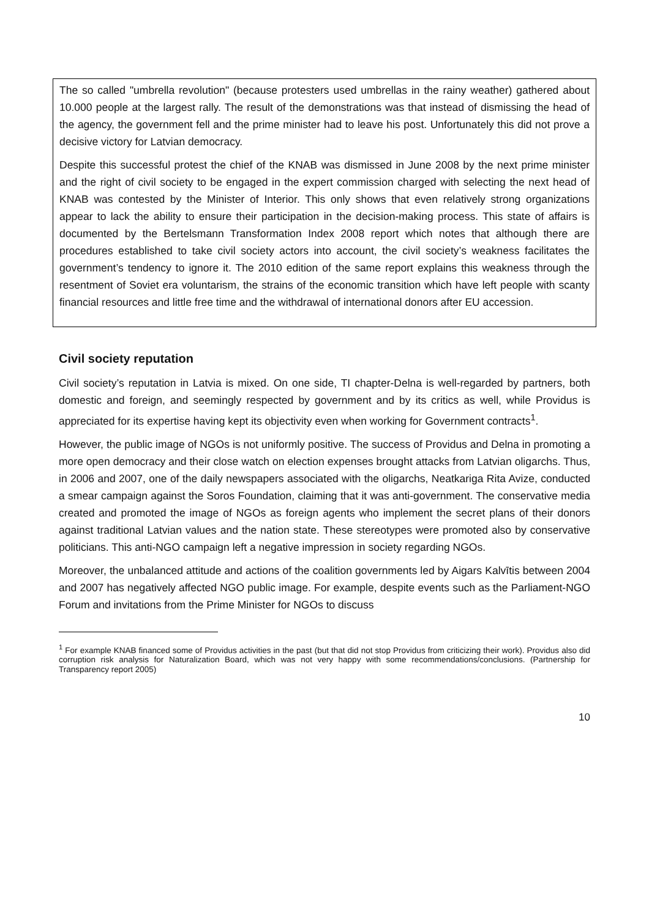The so called "umbrella revolution" (because protesters used umbrellas in the rainy weather) gathered about 10.000 people at the largest rally. The result of the demonstrations was that instead of dismissing the head of the agency, the government fell and the prime minister had to leave his post. Unfortunately this did not prove a decisive victory for Latvian democracy.
Despite this successful protest the chief of the KNAB was dismissed in June 2008 by the next prime minister and the right of civil society to be engaged in the expert commission charged with selecting the next head of KNAB was contested by the Minister of Interior. This only shows that even relatively strong organizations appear to lack the ability to ensure their participation in the decision-making process. This state of affairs is documented by the Bertelsmann Transformation Index 2008 report which notes that although there are procedures established to take civil society actors into account, the civil society’s weakness facilitates the government’s tendency to ignore it. The 2010 edition of the same report explains this weakness through the resentment of Soviet era voluntarism, the strains of the economic transition which have left people with scanty financial resources and little free time and the withdrawal of international donors after EU accession.
Civil society reputation
Civil society’s reputation in Latvia is mixed. On one side, TI chapter-Delna is well-regarded by partners, both domestic and foreign, and seemingly respected by government and by its critics as well, while Providus is appreciated for its expertise having kept its objectivity even when working for Government contracts<sup>1</sup>.
However, the public image of NGOs is not uniformly positive. The success of Providus and Delna in promoting a more open democracy and their close watch on election expenses brought attacks from Latvian oligarchs. Thus, in 2006 and 2007, one of the daily newspapers associated with the oligarchs, Neatkariga Rita Avize, conducted a smear campaign against the Soros Foundation, claiming that it was anti-government. The conservative media created and promoted the image of NGOs as foreign agents who implement the secret plans of their donors against traditional Latvian values and the nation state. These stereotypes were promoted also by conservative politicians. This anti-NGO campaign left a negative impression in society regarding NGOs.
Moreover, the unbalanced attitude and actions of the coalition governments led by Aigars Kalvītis between 2004 and 2007 has negatively affected NGO public image. For example, despite events such as the Parliament-NGO Forum and invitations from the Prime Minister for NGOs to discuss
<sup>1</sup> For example KNAB financed some of Providus activities in the past (but that did not stop Providus from criticizing their work). Providus also did corruption risk analysis for Naturalization Board, which was not very happy with some recommendations/conclusions. (Partnership for Transparency report 2005)
10